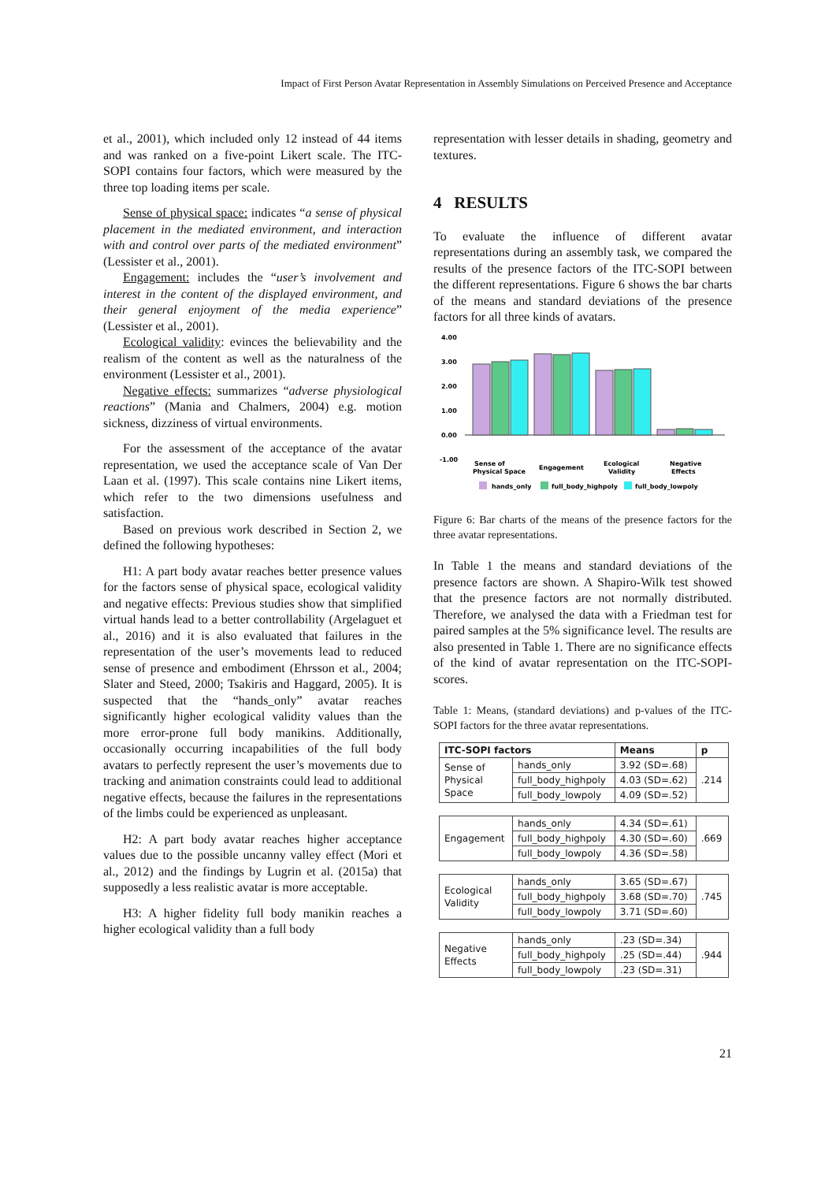Impact of First Person Avatar Representation in Assembly Simulations on Perceived Presence and Acceptance
et al., 2001), which included only 12 instead of 44 items and was ranked on a five-point Likert scale. The ITC-SOPI contains four factors, which were measured by the three top loading items per scale.
Sense of physical space: indicates “a sense of physical placement in the mediated environment, and interaction with and control over parts of the mediated environment” (Lessister et al., 2001).
Engagement: includes the “user’s involvement and interest in the content of the displayed environment, and their general enjoyment of the media experience” (Lessister et al., 2001).
Ecological validity: evinces the believability and the realism of the content as well as the naturalness of the environment (Lessister et al., 2001).
Negative effects: summarizes “adverse physiological reactions” (Mania and Chalmers, 2004) e.g. motion sickness, dizziness of virtual environments.
For the assessment of the acceptance of the avatar representation, we used the acceptance scale of Van Der Laan et al. (1997). This scale contains nine Likert items, which refer to the two dimensions usefulness and satisfaction.
Based on previous work described in Section 2, we defined the following hypotheses:
H1: A part body avatar reaches better presence values for the factors sense of physical space, ecological validity and negative effects: Previous studies show that simplified virtual hands lead to a better controllability (Argelaguet et al., 2016) and it is also evaluated that failures in the representation of the user’s movements lead to reduced sense of presence and embodiment (Ehrsson et al., 2004; Slater and Steed, 2000; Tsakiris and Haggard, 2005). It is suspected that the “hands_only” avatar reaches significantly higher ecological validity values than the more error-prone full body manikins. Additionally, occasionally occurring incapabilities of the full body avatars to perfectly represent the user’s movements due to tracking and animation constraints could lead to additional negative effects, because the failures in the representations of the limbs could be experienced as unpleasant.
H2: A part body avatar reaches higher acceptance values due to the possible uncanny valley effect (Mori et al., 2012) and the findings by Lugrin et al. (2015a) that supposedly a less realistic avatar is more acceptable.
H3: A higher fidelity full body manikin reaches a higher ecological validity than a full body
representation with lesser details in shading, geometry and textures.
4 RESULTS
To evaluate the influence of different avatar representations during an assembly task, we compared the results of the presence factors of the ITC-SOPI between the different representations. Figure 6 shows the bar charts of the means and standard deviations of the presence factors for all three kinds of avatars.
4.00
3.00
2.00
1.00
0.00
-1.00
Sense of
Physical Space
Engagement
Ecological
Validity
Negative
Effects
hands_only
full_body_highpoly
full_body_lowpoly
Figure 6: Bar charts of the means of the presence factors for the three avatar representations.
In Table 1 the means and standard deviations of the presence factors are shown. A Shapiro-Wilk test showed that the presence factors are not normally distributed. Therefore, we analysed the data with a Friedman test for paired samples at the 5% significance level. The results are also presented in Table 1. There are no significance effects of the kind of avatar representation on the ITC-SOPI-scores.
Table 1: Means, (standard deviations) and p-values of the ITC-SOPI factors for the three avatar representations.
| ITC-SOPI factors | | Means | p |
| --- | --- | --- | --- |
| Sense of Physical Space | hands_only | 3.92 (SD=.68) | .214 |
| | full_body_highpoly | 4.03 (SD=.62) | |
| | full_body_lowpoly | 4.09 (SD=.52) | |
| Engagement | hands_only | 4.34 (SD=.61) | .669 |
| | full_body_highpoly | 4.30 (SD=.60) | |
| | full_body_lowpoly | 4.36 (SD=.58) | |
| Ecological Validity | hands_only | 3.65 (SD=.67) | .745 |
| | full_body_highpoly | 3.68 (SD=.70) | |
| | full_body_lowpoly | 3.71 (SD=.60) | |
| Negative Effects | hands_only | .23 (SD=.34) | .944 |
| | full_body_highpoly | .25 (SD=.44) | |
| | full_body_lowpoly | .23 (SD=.31) | |
21